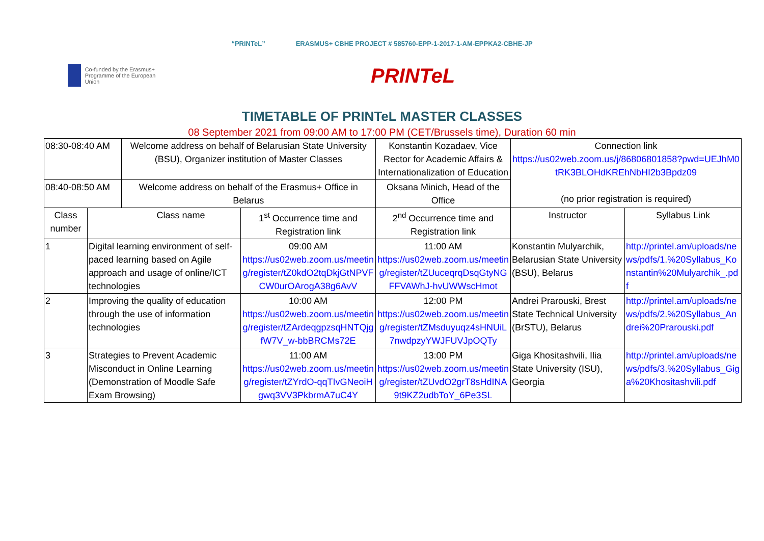“PRINTeL” ERASMUS+ CBHE PROJECT # 585760-EPP-1-2017-1-AM-EPPKA2-CBHE-JP
Co-funded by the Erasmus+ Programme of the European Union
PRINTeL
TIMETABLE OF PRINTeL MASTER CLASSES
08 September 2021 from 09:00 AM to 17:00 PM (CET/Brussels time), Duration 60 min
| 08:30-08:40 AM | | Welcome address on behalf of Belarusian State University (BSU), Organizer institution of Master Classes | | Konstantin Kozadaev, Vice Rector for Academic Affairs & Internationalization of Education | Connection link https://us02web.zoom.us/j/86806801858?pwd=UEJhM0tRK3BLOHdKREhNbHI2b3Bpdz09 (no prior registration is required) | |
| 08:40-08:50 AM | | Welcome address on behalf of the Erasmus+ Office in Belarus | | Oksana Minich, Head of the Office | | |
| Class number | | Class name | 1<sup>st</sup> Occurrence time and Registration link | 2<sup>nd</sup> Occurrence time and Registration link | Instructor | Syllabus Link |
| 1 | Digital learning environment of self-paced learning based on Agile approach and usage of online/ICT technologies | | 09:00 AM https://us02web.zoom.us/meeting/register/tZ0kdO2tqDkjGtNPVFCW0urOArogA38g6AvV | 11:00 AM https://us02web.zoom.us/meeting/register/tZUuceqrqDsqGtyNGFFVAWhJ-hvUWWscHmot | Konstantin Mulyarchik, Belarusian State University (BSU), Belarus | http://printel.am/uploads/news/pdfs/1.%20Syllabus_Konstantin%20Mulyarchik_.pdf |
| 2 | Improving the quality of education through the use of information technologies | | 10:00 AM https://us02web.zoom.us/meeting/register/tZArdeqgpzsqHNTQjgfW7V_w-bbBRCMs72E | 12:00 PM https://us02web.zoom.us/meeting/register/tZMsduyuqz4sHNUiL7nwdpzyYWJFUVJpOQTy | Andrei Prarouski, Brest State Technical University (BrSTU), Belarus | http://printel.am/uploads/news/pdfs/2.%20Syllabus_Andrei%20Prarouski.pdf |
| 3 | Strategies to Prevent Academic Misconduct in Online Learning (Demonstration of Moodle Safe Exam Browsing) | | 11:00 AM https://us02web.zoom.us/meeting/register/tZYrdO-qqTIvGNeoiHgwq3VV3PkbrmA7uC4Y | 13:00 PM https://us02web.zoom.us/meeting/register/tZUvdO2grT8sHdINA9t9KZ2udbToY_6Pe3SL | Giga Khositashvili, Ilia State University (ISU), Georgia | http://printel.am/uploads/news/pdfs/3.%20Syllabus_Giga%20Khositashvili.pdf |